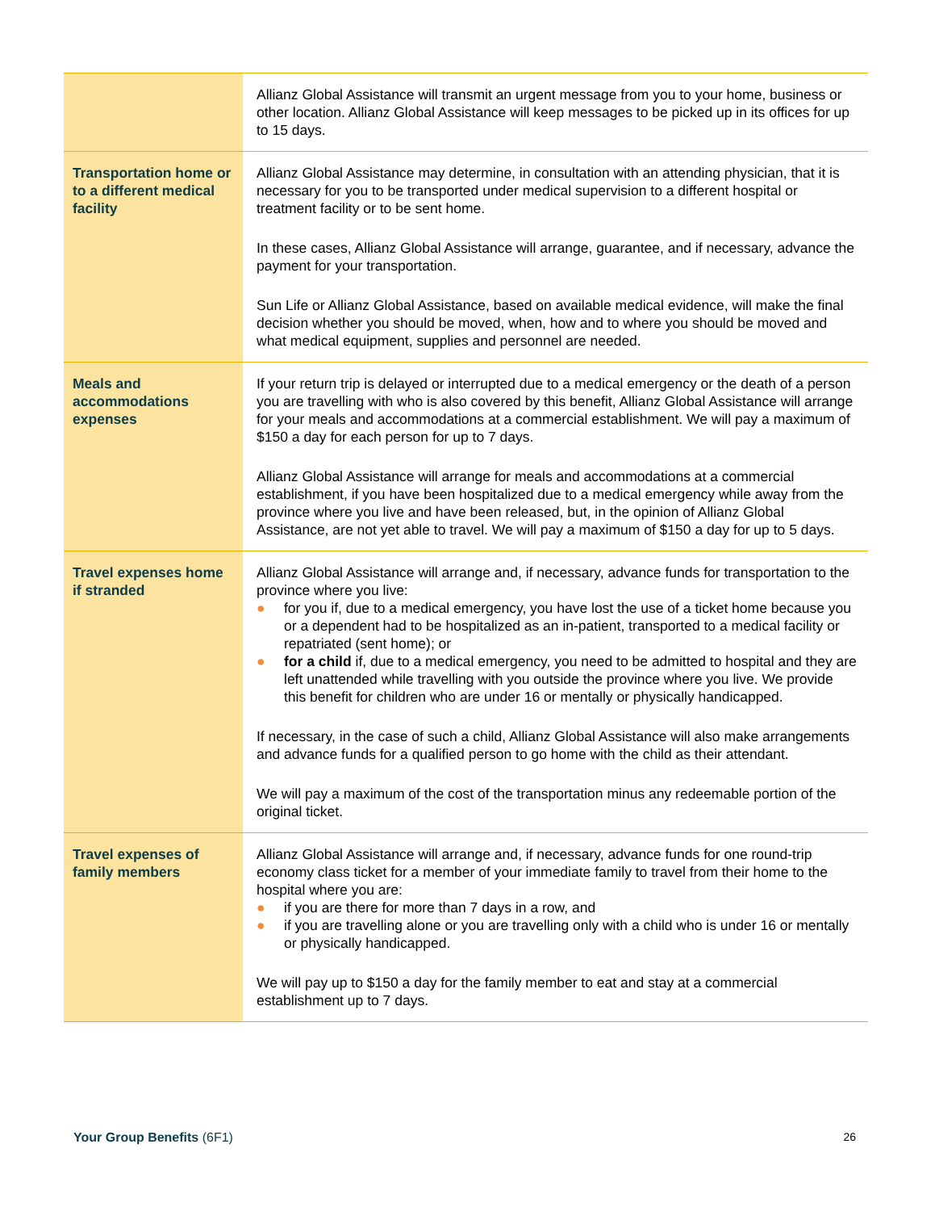| | Allianz Global Assistance will transmit an urgent message from you to your home, business or other location. Allianz Global Assistance will keep messages to be picked up in its offices for up to 15 days. |
| Transportation home or to a different medical facility | Allianz Global Assistance may determine, in consultation with an attending physician, that it is necessary for you to be transported under medical supervision to a different hospital or treatment facility or to be sent home. In these cases, Allianz Global Assistance will arrange, guarantee, and if necessary, advance the payment for your transportation. Sun Life or Allianz Global Assistance, based on available medical evidence, will make the final decision whether you should be moved, when, how and to where you should be moved and what medical equipment, supplies and personnel are needed. |
| Meals and accommodations expenses | If your return trip is delayed or interrupted due to a medical emergency or the death of a person you are travelling with who is also covered by this benefit, Allianz Global Assistance will arrange for your meals and accommodations at a commercial establishment. We will pay a maximum of $150 a day for each person for up to 7 days. Allianz Global Assistance will arrange for meals and accommodations at a commercial establishment, if you have been hospitalized due to a medical emergency while away from the province where you live and have been released, but, in the opinion of Allianz Global Assistance, are not yet able to travel. We will pay a maximum of $150 a day for up to 5 days. |
| Travel expenses home if stranded | Allianz Global Assistance will arrange and, if necessary, advance funds for transportation to the province where you live: ● for you if, due to a medical emergency, you have lost the use of a ticket home because you or a dependent had to be hospitalized as an in-patient, transported to a medical facility or repatriated (sent home); or ● for a child if, due to a medical emergency, you need to be admitted to hospital and they are left unattended while travelling with you outside the province where you live. We provide this benefit for children who are under 16 or mentally or physically handicapped. If necessary, in the case of such a child, Allianz Global Assistance will also make arrangements and advance funds for a qualified person to go home with the child as their attendant. We will pay a maximum of the cost of the transportation minus any redeemable portion of the original ticket. |
| Travel expenses of family members | Allianz Global Assistance will arrange and, if necessary, advance funds for one round-trip economy class ticket for a member of your immediate family to travel from their home to the hospital where you are: ● if you are there for more than 7 days in a row, and ● if you are travelling alone or you are travelling only with a child who is under 16 or mentally or physically handicapped. We will pay up to $150 a day for the family member to eat and stay at a commercial establishment up to 7 days. |
Your Group Benefits (6F1) 26